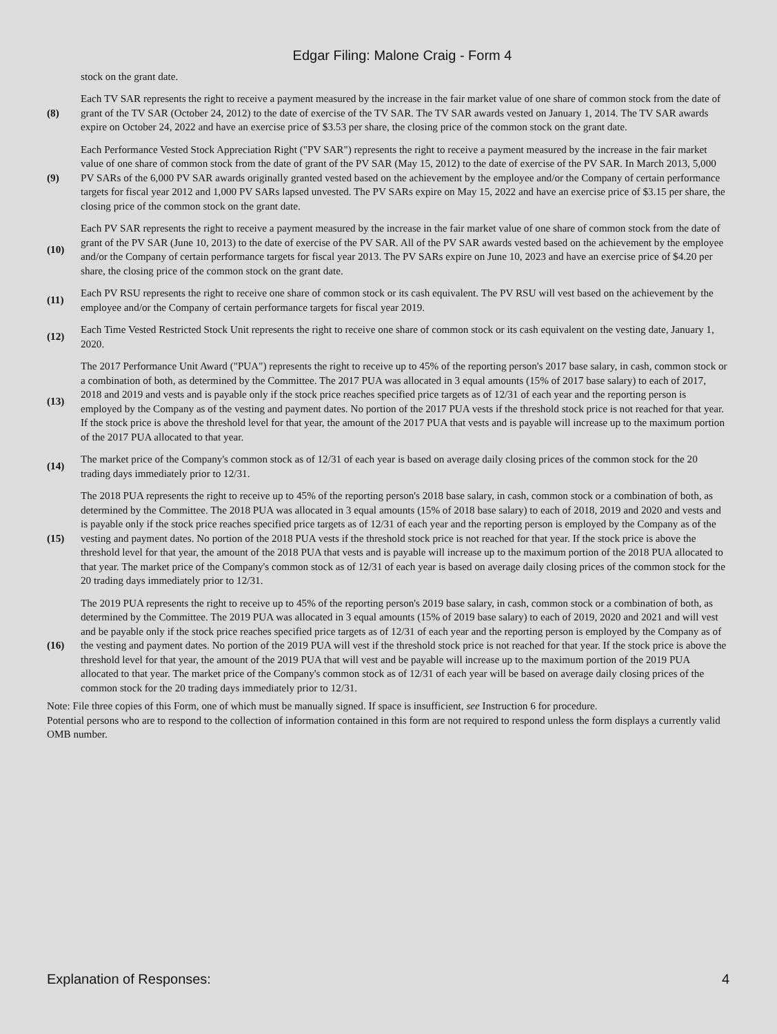Edgar Filing: Malone Craig - Form 4
| | stock on the grant date. |
| (8) | Each TV SAR represents the right to receive a payment measured by the increase in the fair market value of one share of common stock from the date of grant of the TV SAR (October 24, 2012) to the date of exercise of the TV SAR. The TV SAR awards vested on January 1, 2014. The TV SAR awards expire on October 24, 2022 and have an exercise price of $3.53 per share, the closing price of the common stock on the grant date. |
| (9) | Each Performance Vested Stock Appreciation Right ("PV SAR") represents the right to receive a payment measured by the increase in the fair market value of one share of common stock from the date of grant of the PV SAR (May 15, 2012) to the date of exercise of the PV SAR. In March 2013, 5,000 PV SARs of the 6,000 PV SAR awards originally granted vested based on the achievement by the employee and/or the Company of certain performance targets for fiscal year 2012 and 1,000 PV SARs lapsed unvested. The PV SARs expire on May 15, 2022 and have an exercise price of $3.15 per share, the closing price of the common stock on the grant date. |
| (10) | Each PV SAR represents the right to receive a payment measured by the increase in the fair market value of one share of common stock from the date of grant of the PV SAR (June 10, 2013) to the date of exercise of the PV SAR. All of the PV SAR awards vested based on the achievement by the employee and/or the Company of certain performance targets for fiscal year 2013. The PV SARs expire on June 10, 2023 and have an exercise price of $4.20 per share, the closing price of the common stock on the grant date. |
| (11) | Each PV RSU represents the right to receive one share of common stock or its cash equivalent. The PV RSU will vest based on the achievement by the employee and/or the Company of certain performance targets for fiscal year 2019. |
| (12) | Each Time Vested Restricted Stock Unit represents the right to receive one share of common stock or its cash equivalent on the vesting date, January 1, 2020. |
| (13) | The 2017 Performance Unit Award ("PUA") represents the right to receive up to 45% of the reporting person's 2017 base salary, in cash, common stock or a combination of both, as determined by the Committee. The 2017 PUA was allocated in 3 equal amounts (15% of 2017 base salary) to each of 2017, 2018 and 2019 and vests and is payable only if the stock price reaches specified price targets as of 12/31 of each year and the reporting person is employed by the Company as of the vesting and payment dates. No portion of the 2017 PUA vests if the threshold stock price is not reached for that year. If the stock price is above the threshold level for that year, the amount of the 2017 PUA that vests and is payable will increase up to the maximum portion of the 2017 PUA allocated to that year. |
| (14) | The market price of the Company's common stock as of 12/31 of each year is based on average daily closing prices of the common stock for the 20 trading days immediately prior to 12/31. |
| (15) | The 2018 PUA represents the right to receive up to 45% of the reporting person's 2018 base salary, in cash, common stock or a combination of both, as determined by the Committee. The 2018 PUA was allocated in 3 equal amounts (15% of 2018 base salary) to each of 2018, 2019 and 2020 and vests and is payable only if the stock price reaches specified price targets as of 12/31 of each year and the reporting person is employed by the Company as of the vesting and payment dates. No portion of the 2018 PUA vests if the threshold stock price is not reached for that year. If the stock price is above the threshold level for that year, the amount of the 2018 PUA that vests and is payable will increase up to the maximum portion of the 2018 PUA allocated to that year. The market price of the Company's common stock as of 12/31 of each year is based on average daily closing prices of the common stock for the 20 trading days immediately prior to 12/31. |
| (16) | The 2019 PUA represents the right to receive up to 45% of the reporting person's 2019 base salary, in cash, common stock or a combination of both, as determined by the Committee. The 2019 PUA was allocated in 3 equal amounts (15% of 2019 base salary) to each of 2019, 2020 and 2021 and will vest and be payable only if the stock price reaches specified price targets as of 12/31 of each year and the reporting person is employed by the Company as of the vesting and payment dates. No portion of the 2019 PUA will vest if the threshold stock price is not reached for that year. If the stock price is above the threshold level for that year, the amount of the 2019 PUA that will vest and be payable will increase up to the maximum portion of the 2019 PUA allocated to that year. The market price of the Company's common stock as of 12/31 of each year will be based on average daily closing prices of the common stock for the 20 trading days immediately prior to 12/31. |
Note: File three copies of this Form, one of which must be manually signed. If space is insufficient, see Instruction 6 for procedure.
Potential persons who are to respond to the collection of information contained in this form are not required to respond unless the form displays a currently valid OMB number.
Explanation of Responses: 4